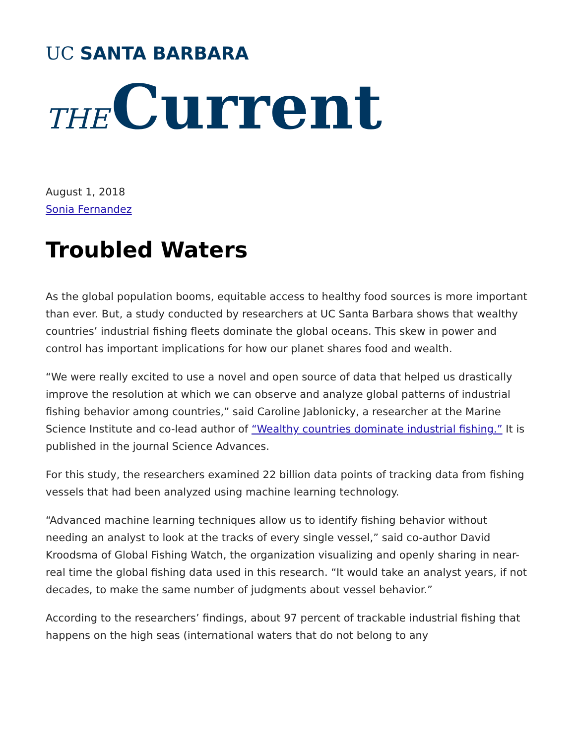UC SANTA BARBARA
THE Current
August 1, 2018
Sonia Fernandez
Troubled Waters
As the global population booms, equitable access to healthy food sources is more important than ever. But, a study conducted by researchers at UC Santa Barbara shows that wealthy countries’ industrial fishing fleets dominate the global oceans. This skew in power and control has important implications for how our planet shares food and wealth.
“We were really excited to use a novel and open source of data that helped us drastically improve the resolution at which we can observe and analyze global patterns of industrial fishing behavior among countries,” said Caroline Jablonicky, a researcher at the Marine Science Institute and co-lead author of “Wealthy countries dominate industrial fishing.” It is published in the journal Science Advances.
For this study, the researchers examined 22 billion data points of tracking data from fishing vessels that had been analyzed using machine learning technology.
“Advanced machine learning techniques allow us to identify fishing behavior without needing an analyst to look at the tracks of every single vessel,” said co-author David Kroodsma of Global Fishing Watch, the organization visualizing and openly sharing in near-real time the global fishing data used in this research. “It would take an analyst years, if not decades, to make the same number of judgments about vessel behavior.”
According to the researchers’ findings, about 97 percent of trackable industrial fishing that happens on the high seas (international waters that do not belong to any